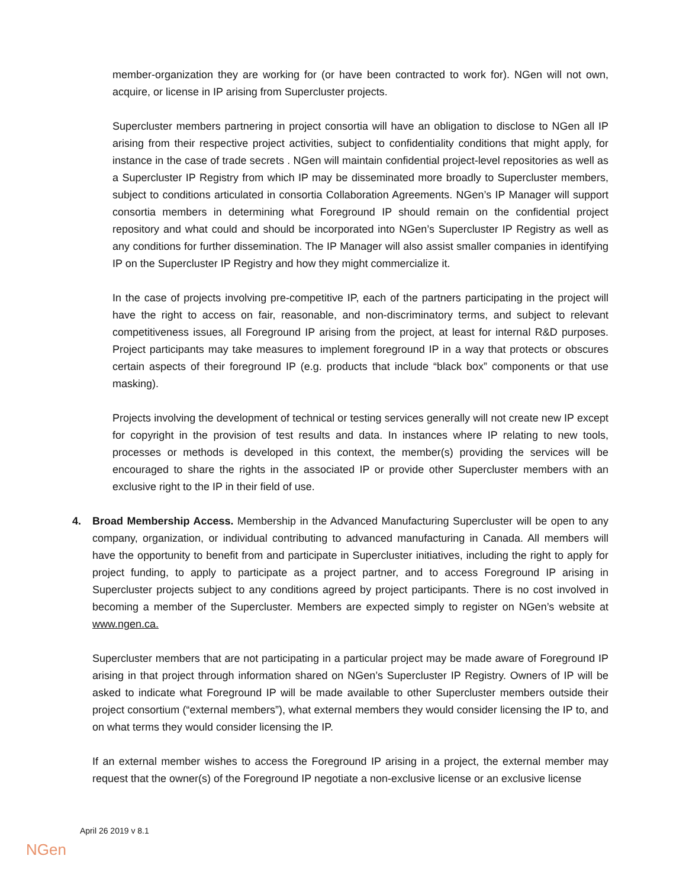member-organization they are working for (or have been contracted to work for). NGen will not own, acquire, or license in IP arising from Supercluster projects.
Supercluster members partnering in project consortia will have an obligation to disclose to NGen all IP arising from their respective project activities, subject to confidentiality conditions that might apply, for instance in the case of trade secrets . NGen will maintain confidential project-level repositories as well as a Supercluster IP Registry from which IP may be disseminated more broadly to Supercluster members, subject to conditions articulated in consortia Collaboration Agreements. NGen’s IP Manager will support consortia members in determining what Foreground IP should remain on the confidential project repository and what could and should be incorporated into NGen’s Supercluster IP Registry as well as any conditions for further dissemination. The IP Manager will also assist smaller companies in identifying IP on the Supercluster IP Registry and how they might commercialize it.
In the case of projects involving pre-competitive IP, each of the partners participating in the project will have the right to access on fair, reasonable, and non-discriminatory terms, and subject to relevant competitiveness issues, all Foreground IP arising from the project, at least for internal R&D purposes. Project participants may take measures to implement foreground IP in a way that protects or obscures certain aspects of their foreground IP (e.g. products that include “black box” components or that use masking).
Projects involving the development of technical or testing services generally will not create new IP except for copyright in the provision of test results and data. In instances where IP relating to new tools, processes or methods is developed in this context, the member(s) providing the services will be encouraged to share the rights in the associated IP or provide other Supercluster members with an exclusive right to the IP in their field of use.
4. Broad Membership Access. Membership in the Advanced Manufacturing Supercluster will be open to any company, organization, or individual contributing to advanced manufacturing in Canada. All members will have the opportunity to benefit from and participate in Supercluster initiatives, including the right to apply for project funding, to apply to participate as a project partner, and to access Foreground IP arising in Supercluster projects subject to any conditions agreed by project participants. There is no cost involved in becoming a member of the Supercluster. Members are expected simply to register on NGen’s website at www.ngen.ca.
Supercluster members that are not participating in a particular project may be made aware of Foreground IP arising in that project through information shared on NGen’s Supercluster IP Registry. Owners of IP will be asked to indicate what Foreground IP will be made available to other Supercluster members outside their project consortium (“external members”), what external members they would consider licensing the IP to, and on what terms they would consider licensing the IP.
If an external member wishes to access the Foreground IP arising in a project, the external member may request that the owner(s) of the Foreground IP negotiate a non-exclusive license or an exclusive license
April 26 2019 v 8.1
NGen